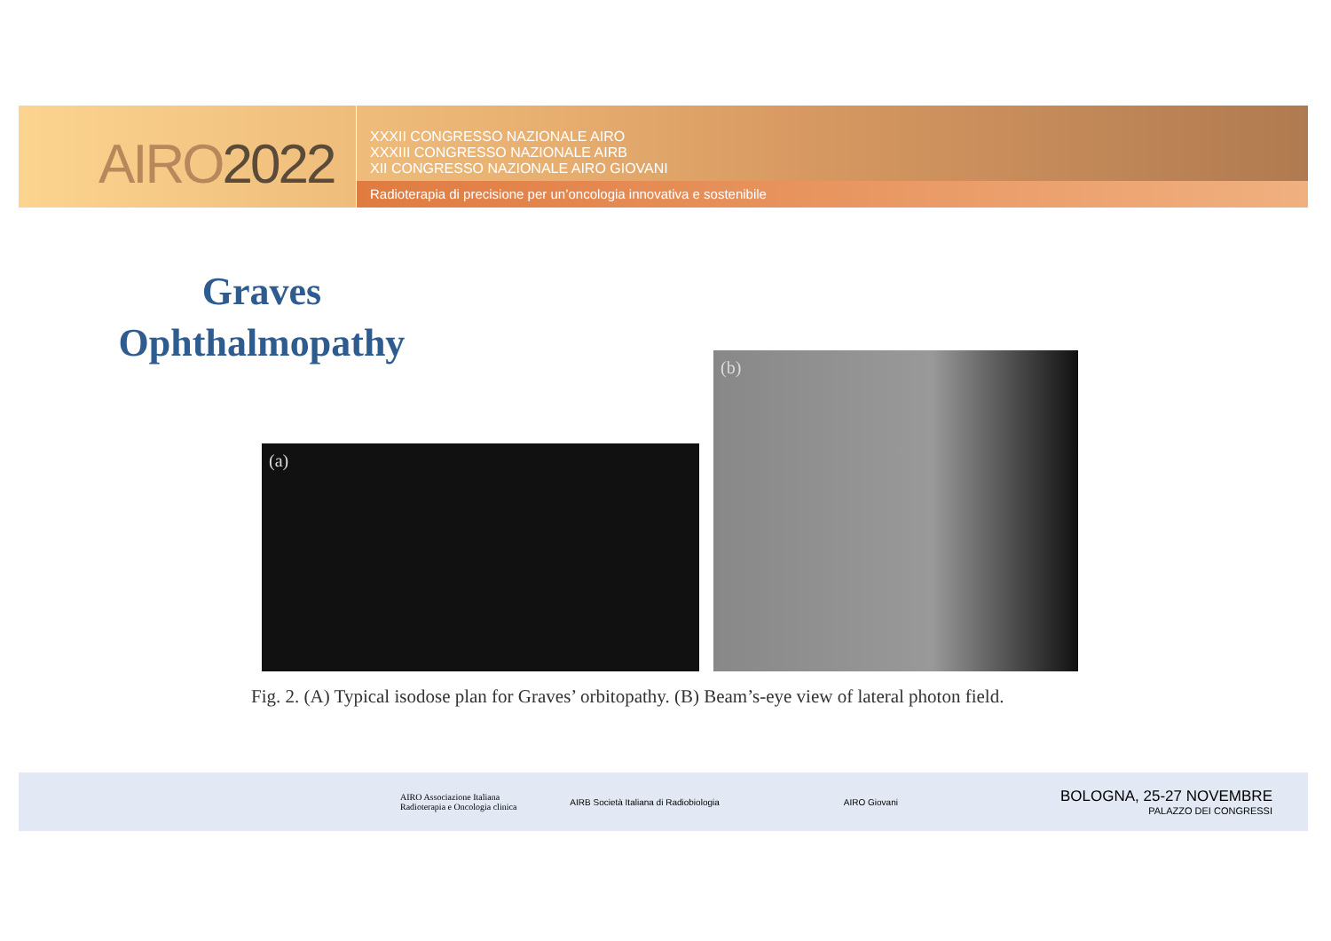AIRO2022
XXXII CONGRESSO NAZIONALE AIRO
XXXIII CONGRESSO NAZIONALE AIRB
XII CONGRESSO NAZIONALE AIRO GIOVANI
Radioterapia di precisione per un’oncologia innovativa e sostenibile
Graves
Ophthalmopathy
(b)
(a)
Fig. 2. (A) Typical isodose plan for Graves’ orbitopathy. (B) Beam’s-eye view of lateral photon field.
AIRO Associazione Italiana
Radioterapia e Oncologia clinica
AIRB Società Italiana di Radiobiologia
AIRO Giovani
BOLOGNA, 25-27 NOVEMBRE
PALAZZO DEI CONGRESSI